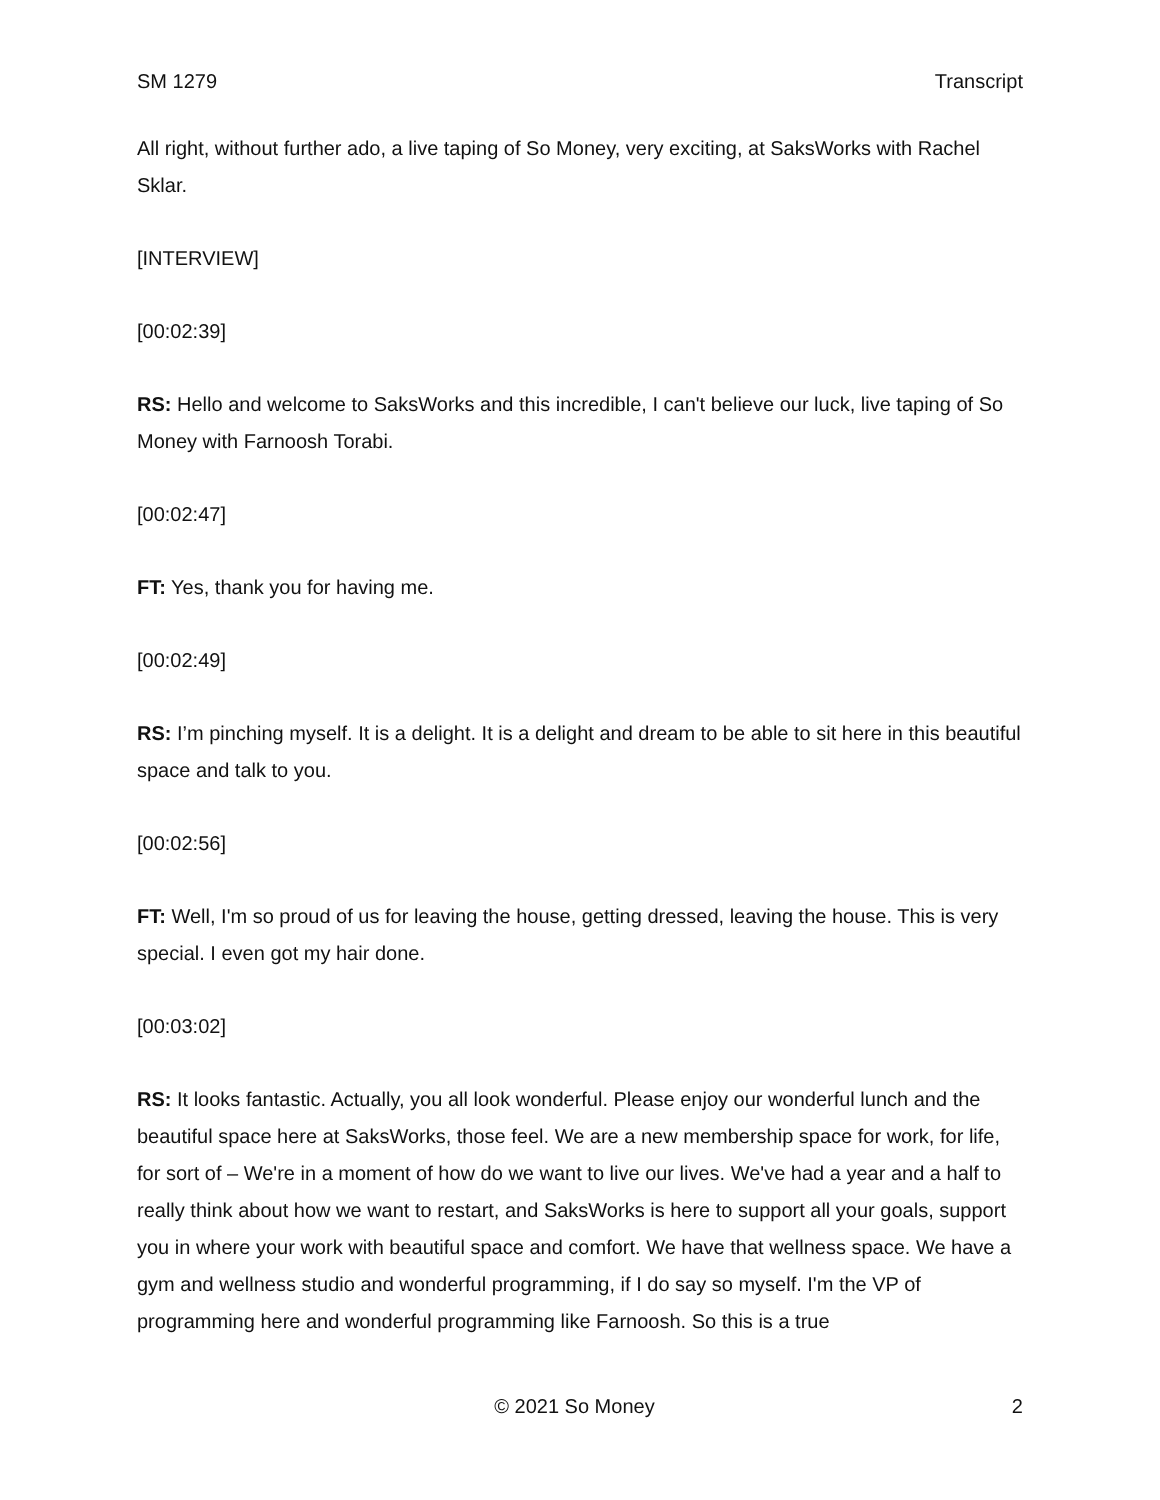SM 1279 Transcript
All right, without further ado, a live taping of So Money, very exciting, at SaksWorks with Rachel Sklar.
[INTERVIEW]
[00:02:39]
RS: Hello and welcome to SaksWorks and this incredible, I can't believe our luck, live taping of So Money with Farnoosh Torabi.
[00:02:47]
FT: Yes, thank you for having me.
[00:02:49]
RS: I’m pinching myself. It is a delight. It is a delight and dream to be able to sit here in this beautiful space and talk to you.
[00:02:56]
FT: Well, I'm so proud of us for leaving the house, getting dressed, leaving the house. This is very special. I even got my hair done.
[00:03:02]
RS: It looks fantastic. Actually, you all look wonderful. Please enjoy our wonderful lunch and the beautiful space here at SaksWorks, those feel. We are a new membership space for work, for life, for sort of – We're in a moment of how do we want to live our lives. We've had a year and a half to really think about how we want to restart, and SaksWorks is here to support all your goals, support you in where your work with beautiful space and comfort. We have that wellness space. We have a gym and wellness studio and wonderful programming, if I do say so myself. I'm the VP of programming here and wonderful programming like Farnoosh. So this is a true
© 2021 So Money 2